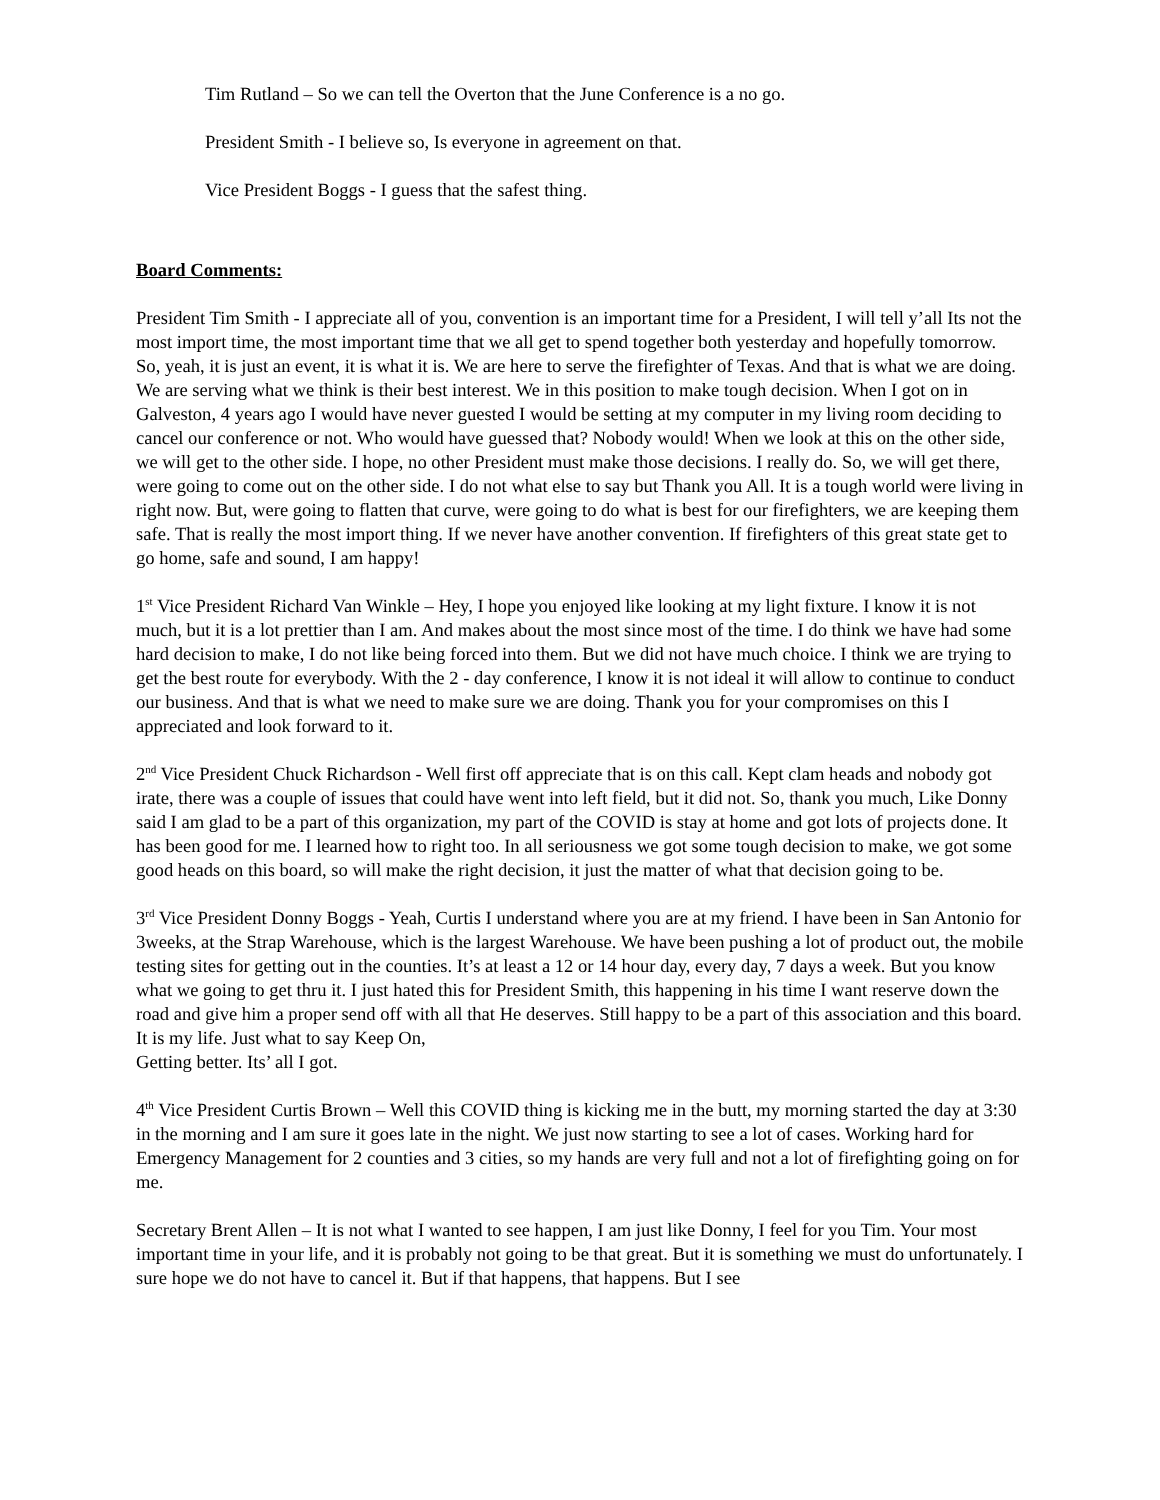Tim Rutland – So we can tell the Overton that the June Conference is a no go.
President Smith - I believe so, Is everyone in agreement on that.
Vice President Boggs - I guess that the safest thing.
Board Comments:
President Tim Smith - I appreciate all of you, convention is an important time for a President, I will tell y’all Its not the most import time, the most important time that we all get to spend together both yesterday and hopefully tomorrow. So, yeah, it is just an event, it is what it is. We are here to serve the firefighter of Texas. And that is what we are doing. We are serving what we think is their best interest. We in this position to make tough decision. When I got on in Galveston, 4 years ago I would have never guested I would be setting at my computer in my living room deciding to cancel our conference or not. Who would have guessed that? Nobody would! When we look at this on the other side, we will get to the other side. I hope, no other President must make those decisions. I really do. So, we will get there, were going to come out on the other side. I do not what else to say but Thank you All. It is a tough world were living in right now. But, were going to flatten that curve, were going to do what is best for our firefighters, we are keeping them safe. That is really the most import thing. If we never have another convention. If firefighters of this great state get to go home, safe and sound, I am happy!
1<sup>st</sup> Vice President Richard Van Winkle – Hey, I hope you enjoyed like looking at my light fixture. I know it is not much, but it is a lot prettier than I am. And makes about the most since most of the time. I do think we have had some hard decision to make, I do not like being forced into them. But we did not have much choice. I think we are trying to get the best route for everybody. With the 2 - day conference, I know it is not ideal it will allow to continue to conduct our business. And that is what we need to make sure we are doing. Thank you for your compromises on this I appreciated and look forward to it.
2<sup>nd</sup> Vice President Chuck Richardson - Well first off appreciate that is on this call. Kept clam heads and nobody got irate, there was a couple of issues that could have went into left field, but it did not. So, thank you much, Like Donny said I am glad to be a part of this organization, my part of the COVID is stay at home and got lots of projects done. It has been good for me. I learned how to right too. In all seriousness we got some tough decision to make, we got some good heads on this board, so will make the right decision, it just the matter of what that decision going to be.
3<sup>rd</sup> Vice President Donny Boggs - Yeah, Curtis I understand where you are at my friend. I have been in San Antonio for 3weeks, at the Strap Warehouse, which is the largest Warehouse. We have been pushing a lot of product out, the mobile testing sites for getting out in the counties. It’s at least a 12 or 14 hour day, every day, 7 days a week. But you know what we going to get thru it. I just hated this for President Smith, this happening in his time I want reserve down the road and give him a proper send off with all that He deserves. Still happy to be a part of this association and this board. It is my life. Just what to say Keep On,
Getting better. Its’ all I got.
4<sup>th</sup> Vice President Curtis Brown – Well this COVID thing is kicking me in the butt, my morning started the day at 3:30 in the morning and I am sure it goes late in the night. We just now starting to see a lot of cases. Working hard for Emergency Management for 2 counties and 3 cities, so my hands are very full and not a lot of firefighting going on for me.
Secretary Brent Allen – It is not what I wanted to see happen, I am just like Donny, I feel for you Tim. Your most important time in your life, and it is probably not going to be that great. But it is something we must do unfortunately. I sure hope we do not have to cancel it. But if that happens, that happens. But I see